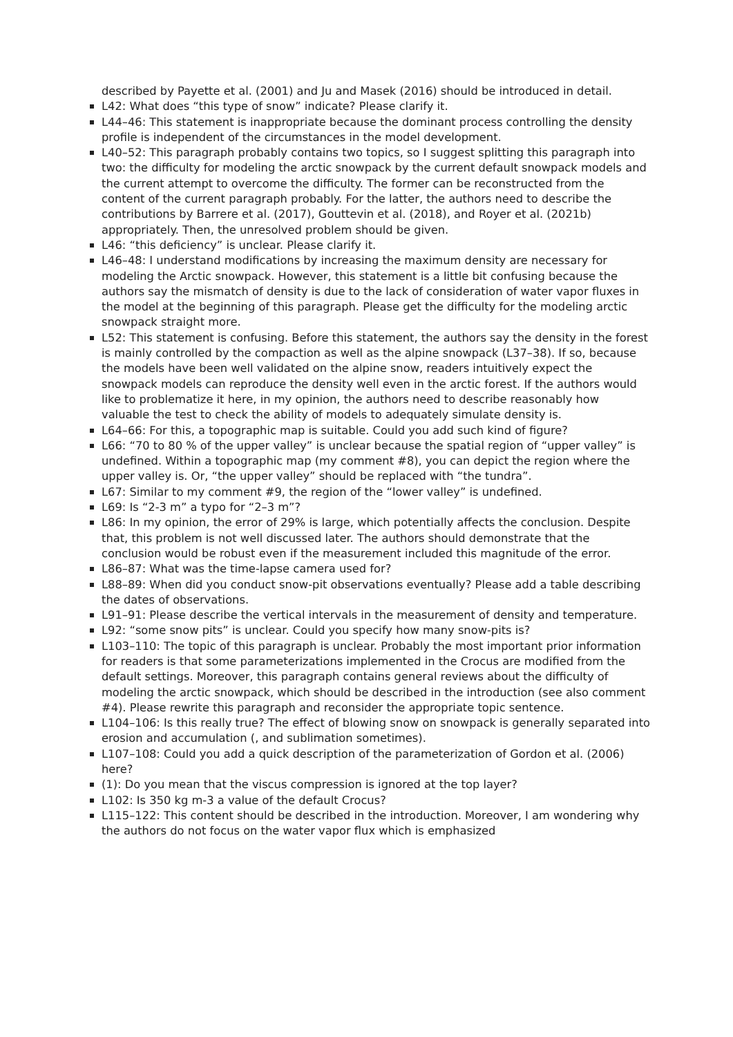described by Payette et al. (2001) and Ju and Masek (2016) should be introduced in detail.
L42: What does “this type of snow” indicate? Please clarify it.
L44–46: This statement is inappropriate because the dominant process controlling the density profile is independent of the circumstances in the model development.
L40–52: This paragraph probably contains two topics, so I suggest splitting this paragraph into two: the difficulty for modeling the arctic snowpack by the current default snowpack models and the current attempt to overcome the difficulty. The former can be reconstructed from the content of the current paragraph probably. For the latter, the authors need to describe the contributions by Barrere et al. (2017), Gouttevin et al. (2018), and Royer et al. (2021b) appropriately. Then, the unresolved problem should be given.
L46: “this deficiency” is unclear. Please clarify it.
L46–48: I understand modifications by increasing the maximum density are necessary for modeling the Arctic snowpack. However, this statement is a little bit confusing because the authors say the mismatch of density is due to the lack of consideration of water vapor fluxes in the model at the beginning of this paragraph. Please get the difficulty for the modeling arctic snowpack straight more.
L52: This statement is confusing. Before this statement, the authors say the density in the forest is mainly controlled by the compaction as well as the alpine snowpack (L37–38). If so, because the models have been well validated on the alpine snow, readers intuitively expect the snowpack models can reproduce the density well even in the arctic forest. If the authors would like to problematize it here, in my opinion, the authors need to describe reasonably how valuable the test to check the ability of models to adequately simulate density is.
L64–66: For this, a topographic map is suitable. Could you add such kind of figure?
L66: “70 to 80 % of the upper valley” is unclear because the spatial region of “upper valley” is undefined. Within a topographic map (my comment #8), you can depict the region where the upper valley is. Or, “the upper valley” should be replaced with “the tundra”.
L67: Similar to my comment #9, the region of the “lower valley” is undefined.
L69: Is “2-3 m” a typo for “2–3 m”?
L86: In my opinion, the error of 29% is large, which potentially affects the conclusion. Despite that, this problem is not well discussed later. The authors should demonstrate that the conclusion would be robust even if the measurement included this magnitude of the error.
L86–87: What was the time-lapse camera used for?
L88–89: When did you conduct snow-pit observations eventually? Please add a table describing the dates of observations.
L91–91: Please describe the vertical intervals in the measurement of density and temperature.
L92: “some snow pits” is unclear. Could you specify how many snow-pits is?
L103–110: The topic of this paragraph is unclear. Probably the most important prior information for readers is that some parameterizations implemented in the Crocus are modified from the default settings. Moreover, this paragraph contains general reviews about the difficulty of modeling the arctic snowpack, which should be described in the introduction (see also comment #4). Please rewrite this paragraph and reconsider the appropriate topic sentence.
L104–106: Is this really true? The effect of blowing snow on snowpack is generally separated into erosion and accumulation (, and sublimation sometimes).
L107–108: Could you add a quick description of the parameterization of Gordon et al. (2006) here?
(1): Do you mean that the viscus compression is ignored at the top layer?
L102: Is 350 kg m-3 a value of the default Crocus?
L115–122: This content should be described in the introduction. Moreover, I am wondering why the authors do not focus on the water vapor flux which is emphasized